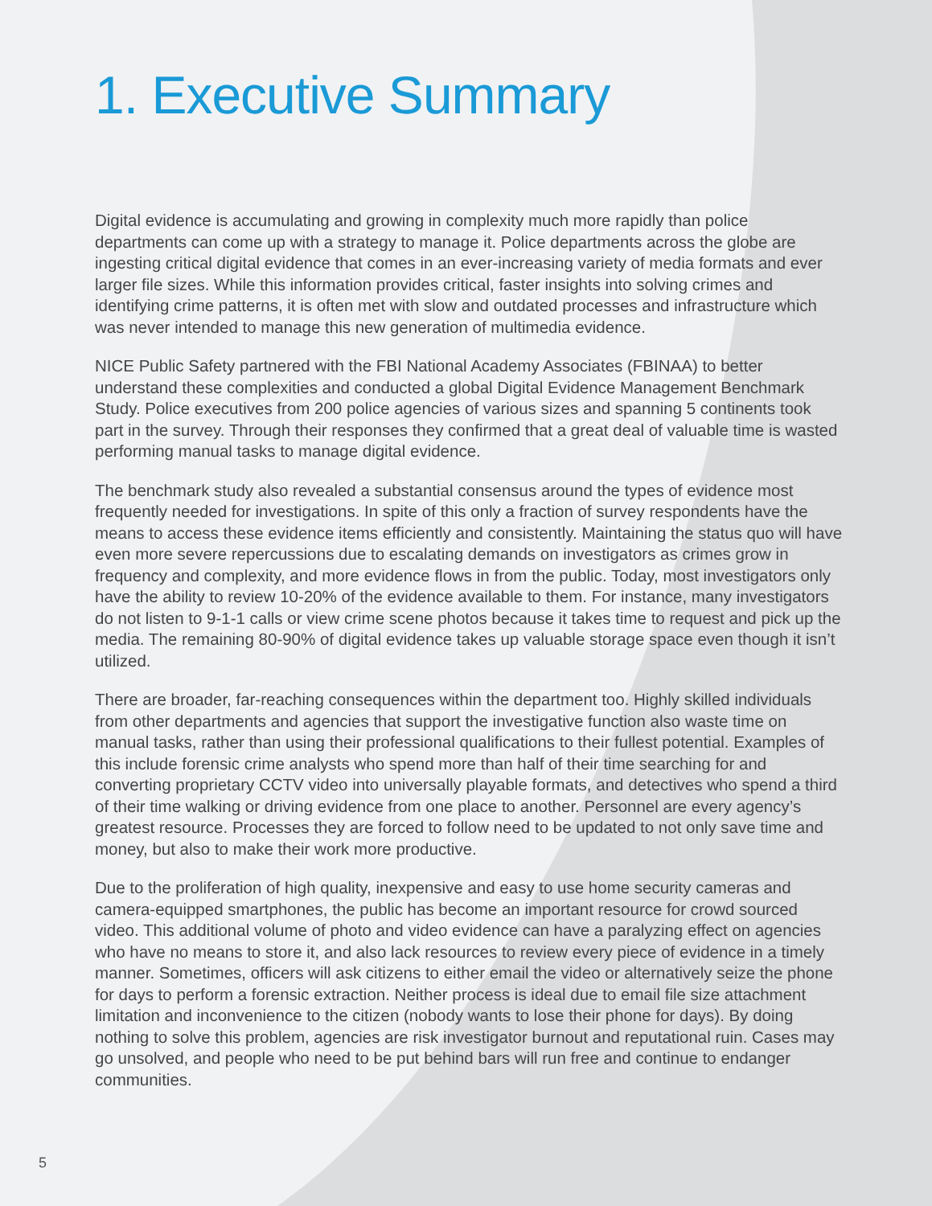1. Executive Summary
Digital evidence is accumulating and growing in complexity much more rapidly than police departments can come up with a strategy to manage it. Police departments across the globe are ingesting critical digital evidence that comes in an ever-increasing variety of media formats and ever larger file sizes. While this information provides critical, faster insights into solving crimes and identifying crime patterns, it is often met with slow and outdated processes and infrastructure which was never intended to manage this new generation of multimedia evidence.
NICE Public Safety partnered with the FBI National Academy Associates (FBINAA) to better understand these complexities and conducted a global Digital Evidence Management Benchmark Study. Police executives from 200 police agencies of various sizes and spanning 5 continents took part in the survey. Through their responses they confirmed that a great deal of valuable time is wasted performing manual tasks to manage digital evidence.
The benchmark study also revealed a substantial consensus around the types of evidence most frequently needed for investigations. In spite of this only a fraction of survey respondents have the means to access these evidence items efficiently and consistently. Maintaining the status quo will have even more severe repercussions due to escalating demands on investigators as crimes grow in frequency and complexity, and more evidence flows in from the public. Today, most investigators only have the ability to review 10-20% of the evidence available to them. For instance, many investigators do not listen to 9-1-1 calls or view crime scene photos because it takes time to request and pick up the media. The remaining 80-90% of digital evidence takes up valuable storage space even though it isn’t utilized.
There are broader, far-reaching consequences within the department too. Highly skilled individuals from other departments and agencies that support the investigative function also waste time on manual tasks, rather than using their professional qualifications to their fullest potential. Examples of this include forensic crime analysts who spend more than half of their time searching for and converting proprietary CCTV video into universally playable formats, and detectives who spend a third of their time walking or driving evidence from one place to another. Personnel are every agency’s greatest resource. Processes they are forced to follow need to be updated to not only save time and money, but also to make their work more productive.
Due to the proliferation of high quality, inexpensive and easy to use home security cameras and camera-equipped smartphones, the public has become an important resource for crowd sourced video. This additional volume of photo and video evidence can have a paralyzing effect on agencies who have no means to store it, and also lack resources to review every piece of evidence in a timely manner. Sometimes, officers will ask citizens to either email the video or alternatively seize the phone for days to perform a forensic extraction. Neither process is ideal due to email file size attachment limitation and inconvenience to the citizen (nobody wants to lose their phone for days). By doing nothing to solve this problem, agencies are risk investigator burnout and reputational ruin. Cases may go unsolved, and people who need to be put behind bars will run free and continue to endanger communities.
5